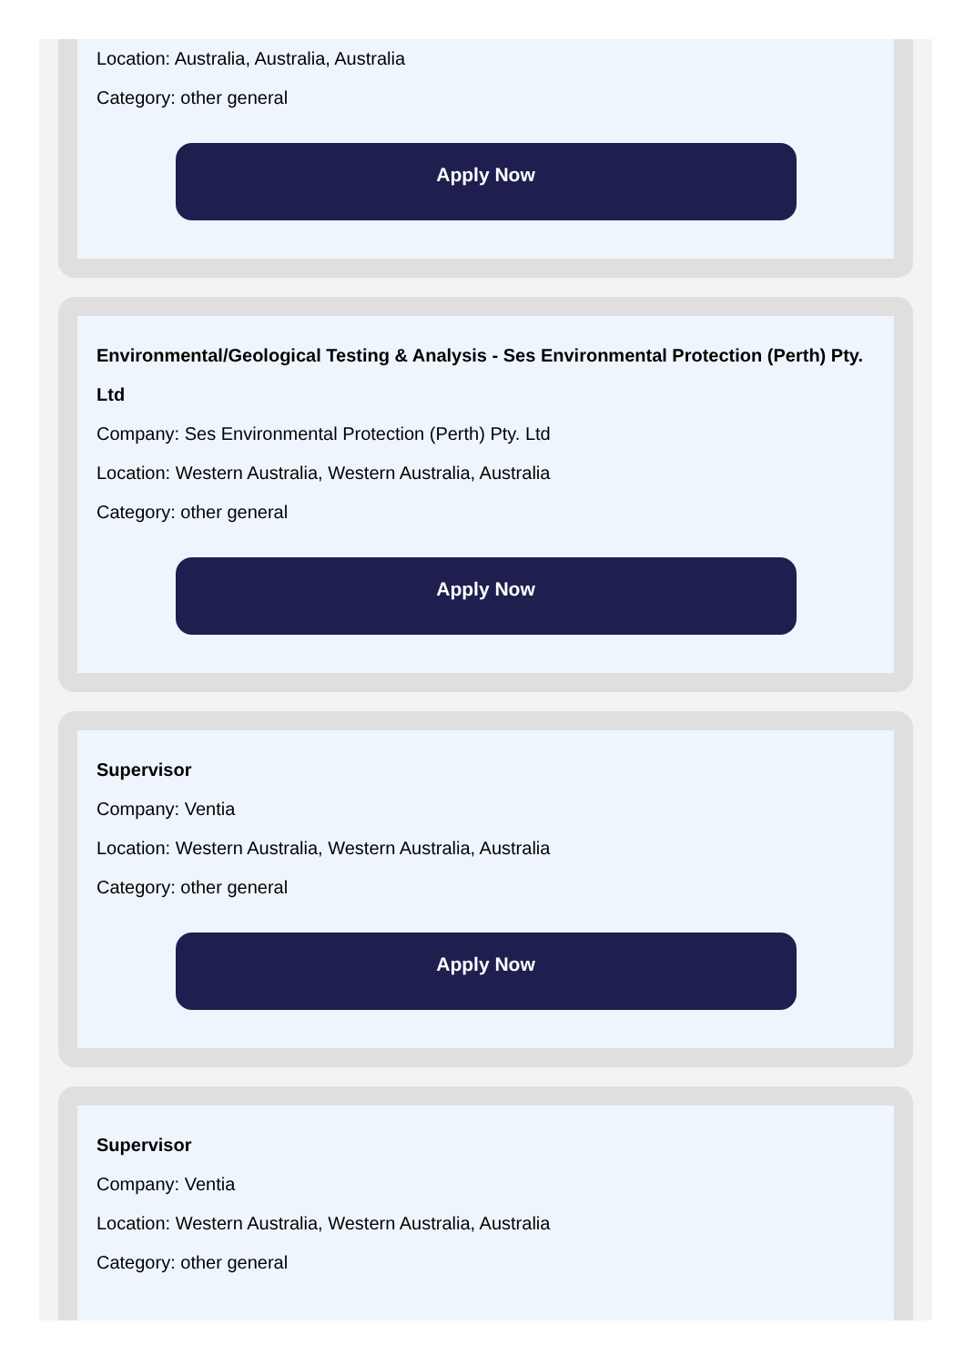Location: Australia, Australia, Australia
Category: other general
Apply Now
Environmental/Geological Testing & Analysis - Ses Environmental Protection (Perth) Pty. Ltd
Company: Ses Environmental Protection (Perth) Pty. Ltd
Location: Western Australia, Western Australia, Australia
Category: other general
Apply Now
Supervisor
Company: Ventia
Location: Western Australia, Western Australia, Australia
Category: other general
Apply Now
Supervisor
Company: Ventia
Location: Western Australia, Western Australia, Australia
Category: other general